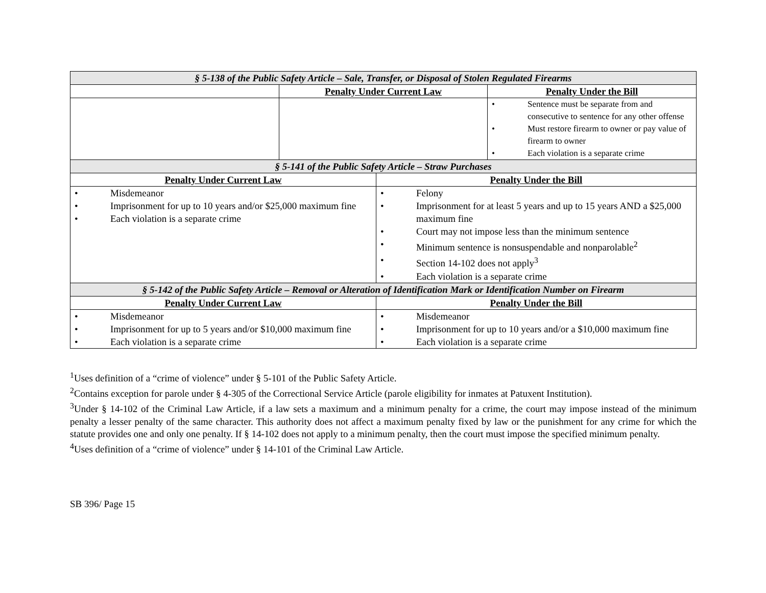| § 5-138 of the Public Safety Article – Sale, Transfer, or Disposal of Stolen Regulated Firearms | | | |
| | Penalty Under Current Law | | Penalty Under the Bill |
| | | | • Sentence must be separate from and consecutive to sentence for any other offense • Must restore firearm to owner or pay value of firearm to owner • Each violation is a separate crime |
| § 5-141 of the Public Safety Article – Straw Purchases | | | |
| Penalty Under Current Law | | Penalty Under the Bill | |
| • Misdemeanor • Imprisonment for up to 10 years and/or $25,000 maximum fine • Each violation is a separate crime | | • Felony • Imprisonment for at least 5 years and up to 15 years AND a $25,000 maximum fine • Court may not impose less than the minimum sentence • Minimum sentence is nonsuspendable and nonparolable<sup>2</sup> • Section 14-102 does not apply<sup>3</sup> • Each violation is a separate crime | |
| § 5-142 of the Public Safety Article – Removal or Alteration of Identification Mark or Identification Number on Firearm | | | |
| Penalty Under Current Law | | Penalty Under the Bill | |
| • Misdemeanor • Imprisonment for up to 5 years and/or $10,000 maximum fine • Each violation is a separate crime | | • Misdemeanor • Imprisonment for up to 10 years and/or a $10,000 maximum fine • Each violation is a separate crime | |
<sup>1</sup> Uses definition of a “crime of violence” under § 5-101 of the Public Safety Article.
<sup>2</sup> Contains exception for parole under § 4-305 of the Correctional Service Article (parole eligibility for inmates at Patuxent Institution).
<sup>3</sup> Under § 14-102 of the Criminal Law Article, if a law sets a maximum and a minimum penalty for a crime, the court may impose instead of the minimum penalty a lesser penalty of the same character. This authority does not affect a maximum penalty fixed by law or the punishment for any crime for which the statute provides one and only one penalty. If § 14-102 does not apply to a minimum penalty, then the court must impose the specified minimum penalty.
<sup>4</sup> Uses definition of a “crime of violence” under § 14-101 of the Criminal Law Article.
SB 396/ Page 15